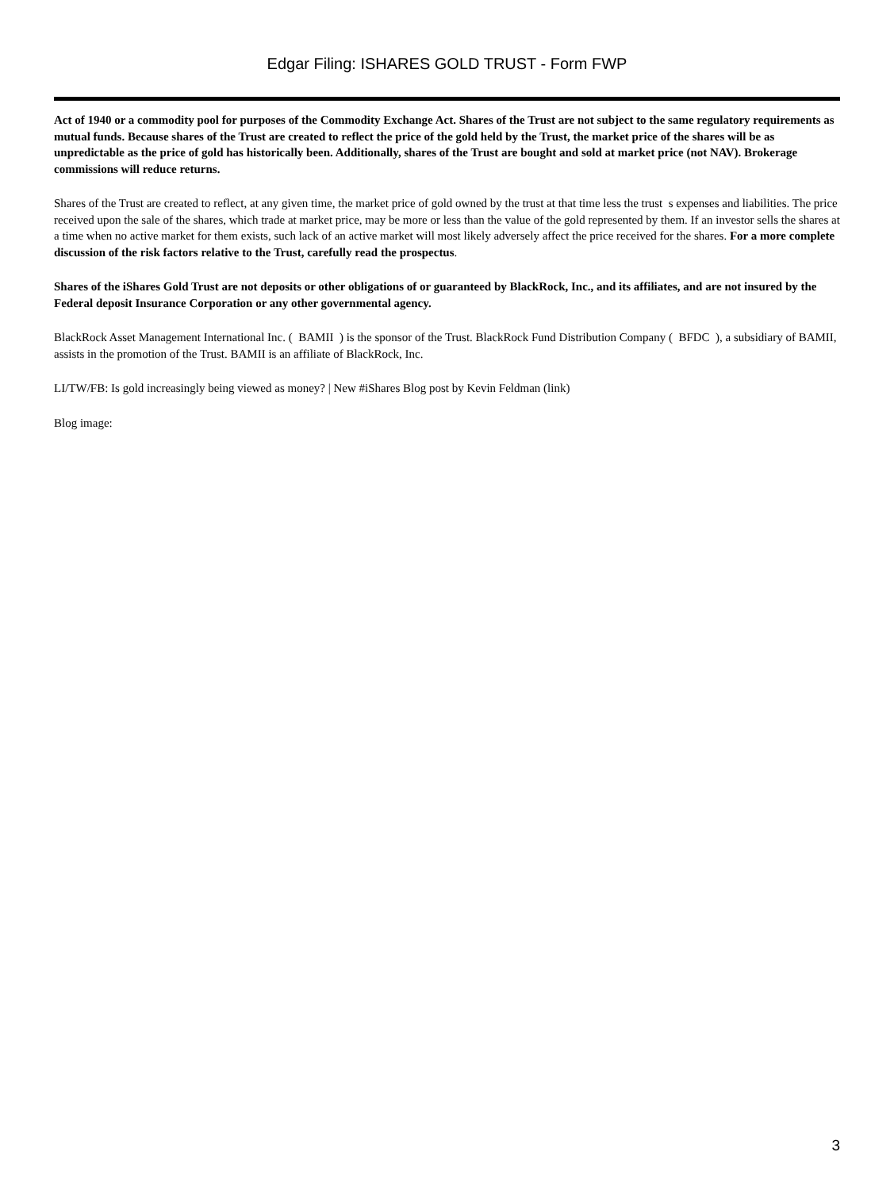Edgar Filing: ISHARES GOLD TRUST - Form FWP
Act of 1940 or a commodity pool for purposes of the Commodity Exchange Act. Shares of the Trust are not subject to the same regulatory requirements as mutual funds. Because shares of the Trust are created to reflect the price of the gold held by the Trust, the market price of the shares will be as unpredictable as the price of gold has historically been. Additionally, shares of the Trust are bought and sold at market price (not NAV). Brokerage commissions will reduce returns.
Shares of the Trust are created to reflect, at any given time, the market price of gold owned by the trust at that time less the trust s expenses and liabilities. The price received upon the sale of the shares, which trade at market price, may be more or less than the value of the gold represented by them. If an investor sells the shares at a time when no active market for them exists, such lack of an active market will most likely adversely affect the price received for the shares. For a more complete discussion of the risk factors relative to the Trust, carefully read the prospectus.
Shares of the iShares Gold Trust are not deposits or other obligations of or guaranteed by BlackRock, Inc., and its affiliates, and are not insured by the Federal deposit Insurance Corporation or any other governmental agency.
BlackRock Asset Management International Inc. ( BAMII ) is the sponsor of the Trust. BlackRock Fund Distribution Company ( BFDC ), a subsidiary of BAMII, assists in the promotion of the Trust. BAMII is an affiliate of BlackRock, Inc.
LI/TW/FB: Is gold increasingly being viewed as money? | New #iShares Blog post by Kevin Feldman (link)
Blog image:
3